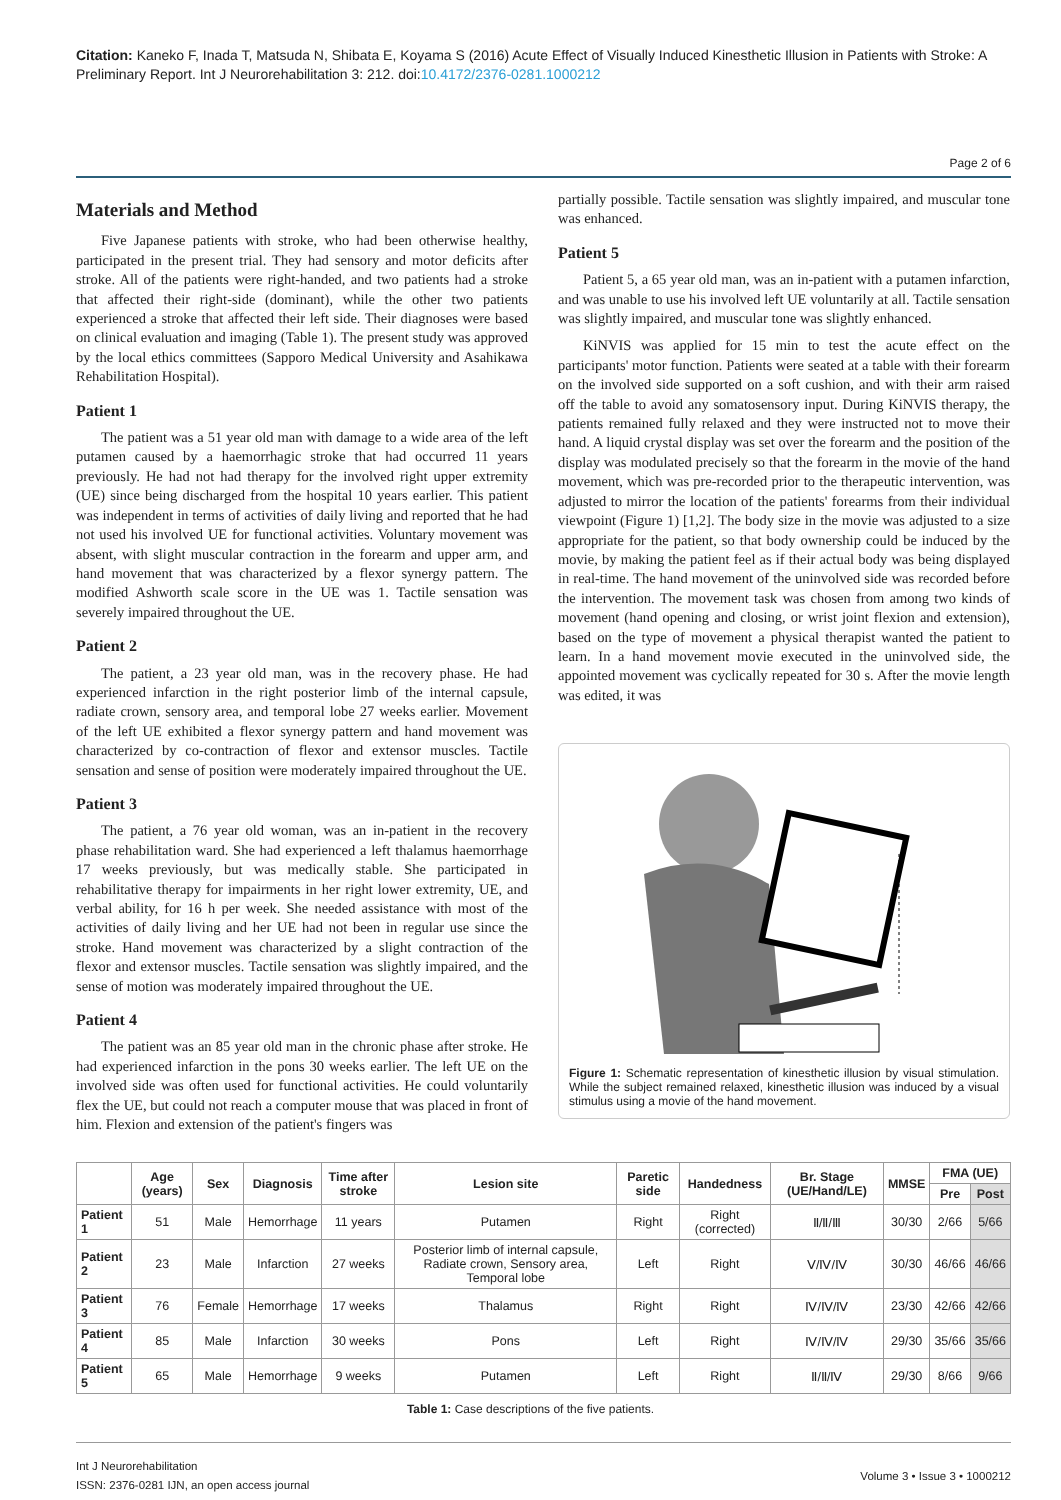Citation: Kaneko F, Inada T, Matsuda N, Shibata E, Koyama S (2016) Acute Effect of Visually Induced Kinesthetic Illusion in Patients with Stroke: A Preliminary Report. Int J Neurorehabilitation 3: 212. doi:10.4172/2376-0281.1000212
Page 2 of 6
Materials and Method
Five Japanese patients with stroke, who had been otherwise healthy, participated in the present trial. They had sensory and motor deficits after stroke. All of the patients were right-handed, and two patients had a stroke that affected their right-side (dominant), while the other two patients experienced a stroke that affected their left side. Their diagnoses were based on clinical evaluation and imaging (Table 1). The present study was approved by the local ethics committees (Sapporo Medical University and Asahikawa Rehabilitation Hospital).
Patient 1
The patient was a 51 year old man with damage to a wide area of the left putamen caused by a haemorrhagic stroke that had occurred 11 years previously. He had not had therapy for the involved right upper extremity (UE) since being discharged from the hospital 10 years earlier. This patient was independent in terms of activities of daily living and reported that he had not used his involved UE for functional activities. Voluntary movement was absent, with slight muscular contraction in the forearm and upper arm, and hand movement that was characterized by a flexor synergy pattern. The modified Ashworth scale score in the UE was 1. Tactile sensation was severely impaired throughout the UE.
Patient 2
The patient, a 23 year old man, was in the recovery phase. He had experienced infarction in the right posterior limb of the internal capsule, radiate crown, sensory area, and temporal lobe 27 weeks earlier. Movement of the left UE exhibited a flexor synergy pattern and hand movement was characterized by co-contraction of flexor and extensor muscles. Tactile sensation and sense of position were moderately impaired throughout the UE.
Patient 3
The patient, a 76 year old woman, was an in-patient in the recovery phase rehabilitation ward. She had experienced a left thalamus haemorrhage 17 weeks previously, but was medically stable. She participated in rehabilitative therapy for impairments in her right lower extremity, UE, and verbal ability, for 16 h per week. She needed assistance with most of the activities of daily living and her UE had not been in regular use since the stroke. Hand movement was characterized by a slight contraction of the flexor and extensor muscles. Tactile sensation was slightly impaired, and the sense of motion was moderately impaired throughout the UE.
Patient 4
The patient was an 85 year old man in the chronic phase after stroke. He had experienced infarction in the pons 30 weeks earlier. The left UE on the involved side was often used for functional activities. He could voluntarily flex the UE, but could not reach a computer mouse that was placed in front of him. Flexion and extension of the patient's fingers was
partially possible. Tactile sensation was slightly impaired, and muscular tone was enhanced.
Patient 5
Patient 5, a 65 year old man, was an in-patient with a putamen infarction, and was unable to use his involved left UE voluntarily at all. Tactile sensation was slightly impaired, and muscular tone was slightly enhanced.
KiNVIS was applied for 15 min to test the acute effect on the participants' motor function. Patients were seated at a table with their forearm on the involved side supported on a soft cushion, and with their arm raised off the table to avoid any somatosensory input. During KiNVIS therapy, the patients remained fully relaxed and they were instructed not to move their hand. A liquid crystal display was set over the forearm and the position of the display was modulated precisely so that the forearm in the movie of the hand movement, which was pre-recorded prior to the therapeutic intervention, was adjusted to mirror the location of the patients' forearms from their individual viewpoint (Figure 1) [1,2]. The body size in the movie was adjusted to a size appropriate for the patient, so that body ownership could be induced by the movie, by making the patient feel as if their actual body was being displayed in real-time. The hand movement of the uninvolved side was recorded before the intervention. The movement task was chosen from among two kinds of movement (hand opening and closing, or wrist joint flexion and extension), based on the type of movement a physical therapist wanted the patient to learn. In a hand movement movie executed in the uninvolved side, the appointed movement was cyclically repeated for 30 s. After the movie length was edited, it was
Figure 1: Schematic representation of kinesthetic illusion by visual stimulation. While the subject remained relaxed, kinesthetic illusion was induced by a visual stimulus using a movie of the hand movement.
| | Age (years) | Sex | Diagnosis | Time after stroke | Lesion site | Paretic side | Handedness | Br. Stage (UE/Hand/LE) | MMSE | FMA (UE) | |
| --- | --- | --- | --- | --- | --- | --- | --- | --- | --- | --- | --- |
| | | | | | | | | | | Pre | Post |
| Patient 1 | 51 | Male | Hemorrhage | 11 years | Putamen | Right | Right (corrected) | Ⅱ/Ⅱ/Ⅲ | 30/30 | 2/66 | 5/66 |
| Patient 2 | 23 | Male | Infarction | 27 weeks | Posterior limb of internal capsule, Radiate crown, Sensory area, Temporal lobe | Left | Right | Ⅴ/Ⅳ/Ⅳ | 30/30 | 46/66 | 46/66 |
| Patient 3 | 76 | Female | Hemorrhage | 17 weeks | Thalamus | Right | Right | Ⅳ/Ⅳ/Ⅳ | 23/30 | 42/66 | 42/66 |
| Patient 4 | 85 | Male | Infarction | 30 weeks | Pons | Left | Right | Ⅳ/Ⅳ/Ⅳ | 29/30 | 35/66 | 35/66 |
| Patient 5 | 65 | Male | Hemorrhage | 9 weeks | Putamen | Left | Right | Ⅱ/Ⅱ/Ⅳ | 29/30 | 8/66 | 9/66 |
Table 1: Case descriptions of the five patients.
Int J Neurorehabilitation
ISSN: 2376-0281 IJN, an open access journal
Volume 3 • Issue 3 • 1000212